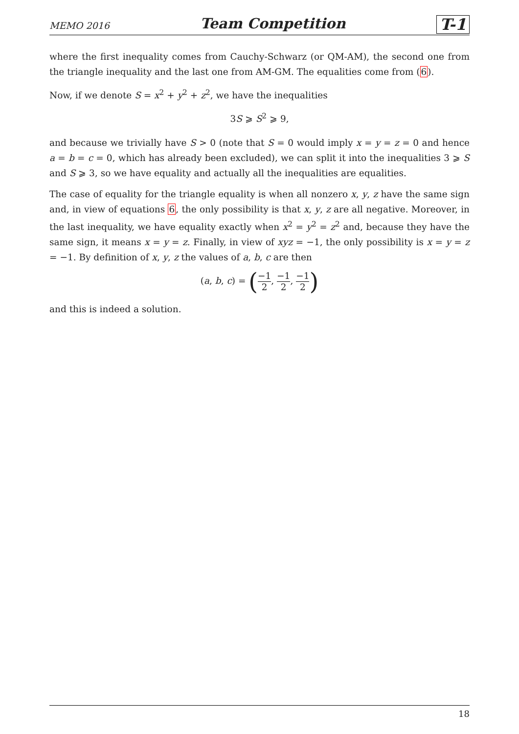MEMO 2016 Team Competition T-1
where the first inequality comes from Cauchy-Schwarz (or QM-AM), the second one from the triangle inequality and the last one from AM-GM. The equalities come from (6).
Now, if we denote S = x<sup>2</sup> + y<sup>2</sup> + z<sup>2</sup>, we have the inequalities
3S ⩾ S<sup>2</sup> ⩾ 9,
and because we trivially have S > 0 (note that S = 0 would imply x = y = z = 0 and hence a = b = c = 0, which has already been excluded), we can split it into the inequalities 3 ⩾ S and S ⩾ 3, so we have equality and actually all the inequalities are equalities.
The case of equality for the triangle equality is when all nonzero x, y, z have the same sign and, in view of equations 6, the only possibility is that x, y, z are all negative. Moreover, in the last inequality, we have equality exactly when x<sup>2</sup> = y<sup>2</sup> = z<sup>2</sup> and, because they have the same sign, it means x = y = z. Finally, in view of xyz = −1, the only possibility is x = y = z = −1. By definition of x, y, z the values of a, b, c are then
(a, b, c) = (−1 2, −1 2, −1 2)
and this is indeed a solution.
18